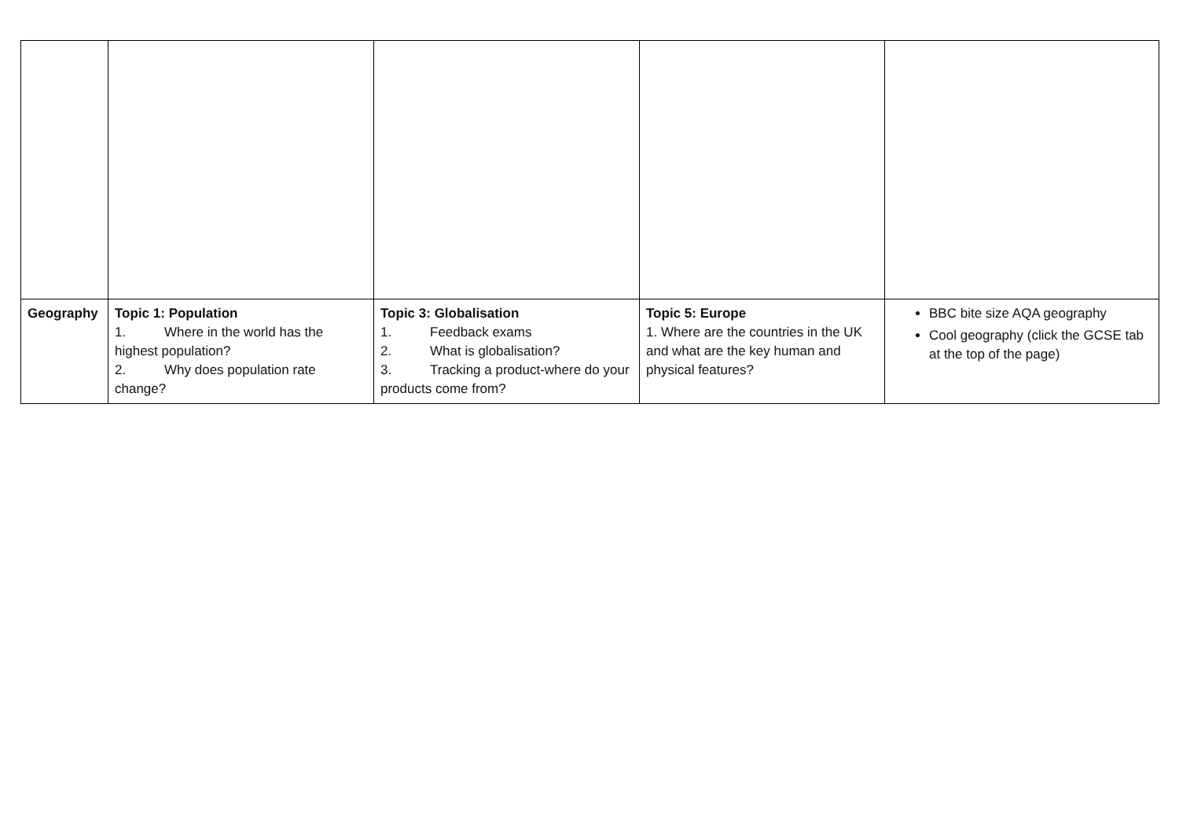| Geography | Topic 1: Population 1. Where in the world has the highest population? 2. Why does population rate change? | Topic 3: Globalisation 1. Feedback exams 2. What is globalisation? 3. Tracking a product-where do your products come from? | Topic 5: Europe 1. Where are the countries in the UK and what are the key human and physical features? | BBC bite size AQA geography Cool geography (click the GCSE tab at the top of the page) |